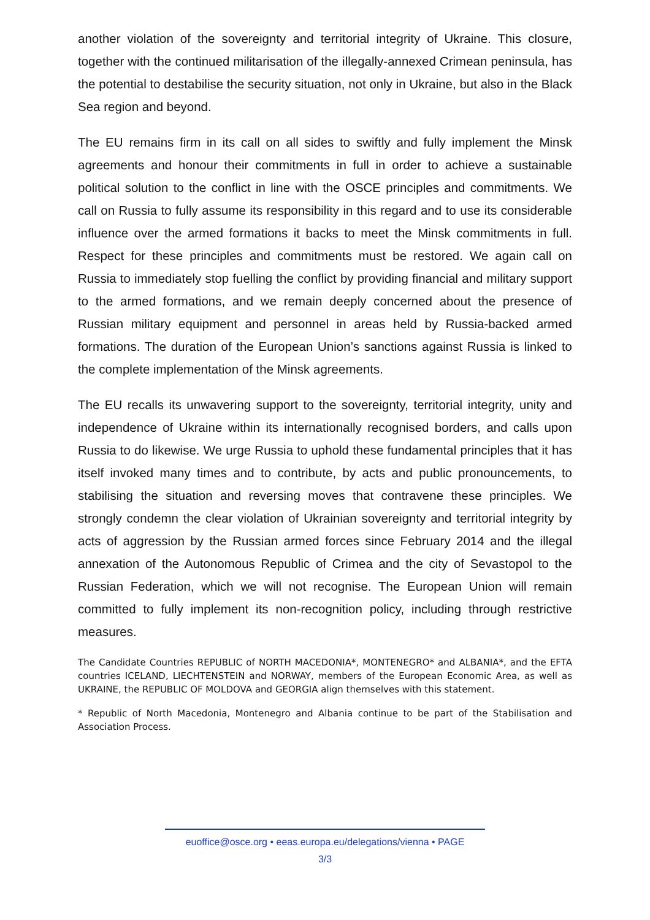another violation of the sovereignty and territorial integrity of Ukraine. This closure, together with the continued militarisation of the illegally-annexed Crimean peninsula, has the potential to destabilise the security situation, not only in Ukraine, but also in the Black Sea region and beyond.
The EU remains firm in its call on all sides to swiftly and fully implement the Minsk agreements and honour their commitments in full in order to achieve a sustainable political solution to the conflict in line with the OSCE principles and commitments. We call on Russia to fully assume its responsibility in this regard and to use its considerable influence over the armed formations it backs to meet the Minsk commitments in full. Respect for these principles and commitments must be restored. We again call on Russia to immediately stop fuelling the conflict by providing financial and military support to the armed formations, and we remain deeply concerned about the presence of Russian military equipment and personnel in areas held by Russia-backed armed formations. The duration of the European Union’s sanctions against Russia is linked to the complete implementation of the Minsk agreements.
The EU recalls its unwavering support to the sovereignty, territorial integrity, unity and independence of Ukraine within its internationally recognised borders, and calls upon Russia to do likewise. We urge Russia to uphold these fundamental principles that it has itself invoked many times and to contribute, by acts and public pronouncements, to stabilising the situation and reversing moves that contravene these principles. We strongly condemn the clear violation of Ukrainian sovereignty and territorial integrity by acts of aggression by the Russian armed forces since February 2014 and the illegal annexation of the Autonomous Republic of Crimea and the city of Sevastopol to the Russian Federation, which we will not recognise. The European Union will remain committed to fully implement its non-recognition policy, including through restrictive measures.
The Candidate Countries REPUBLIC of NORTH MACEDONIA*, MONTENEGRO* and ALBANIA*, and the EFTA countries ICELAND, LIECHTENSTEIN and NORWAY, members of the European Economic Area, as well as UKRAINE, the REPUBLIC OF MOLDOVA and GEORGIA align themselves with this statement.
* Republic of North Macedonia, Montenegro and Albania continue to be part of the Stabilisation and Association Process.
euoffice@osce.org • eeas.europa.eu/delegations/vienna • PAGE
3/3